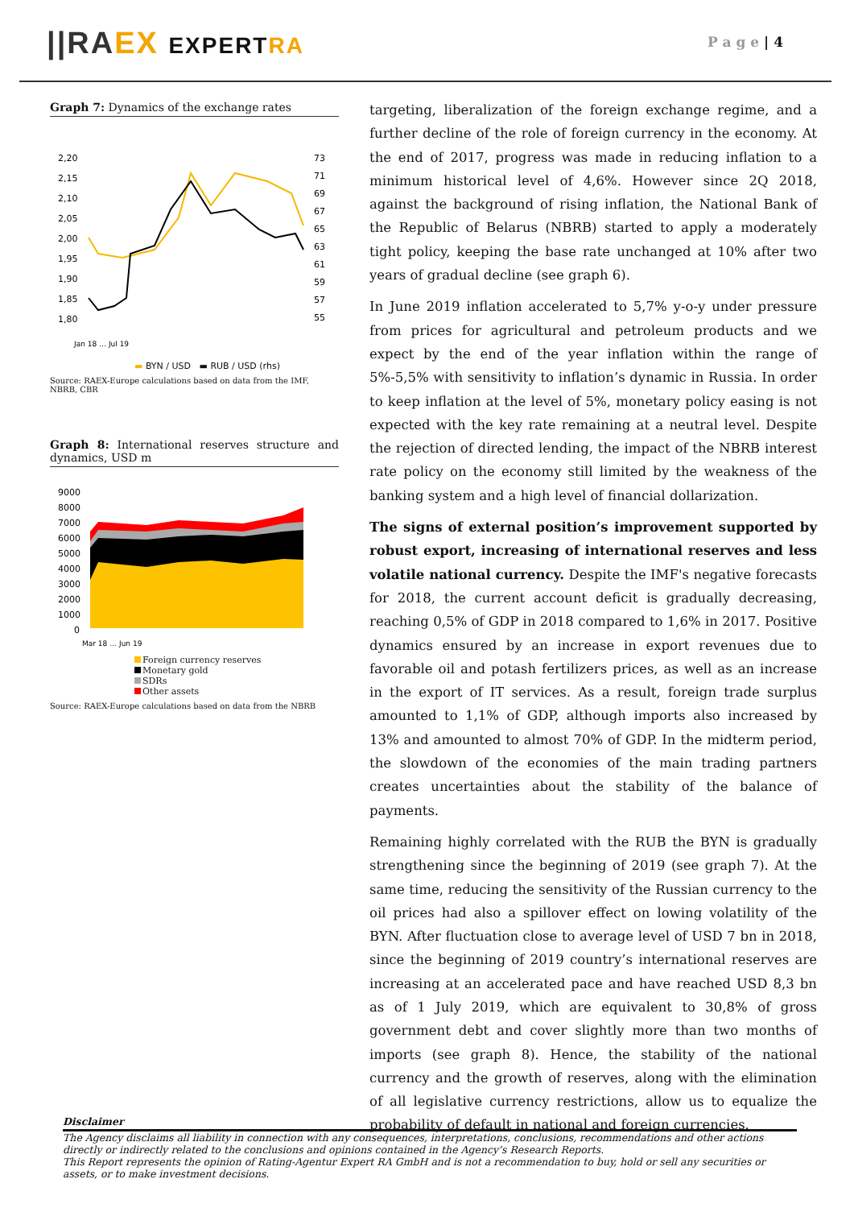||RA EX EXPERT RA P a g e | 4
Graph 7: Dynamics of the exchange rates
2,20
2,15
2,10
2,05
2,00
1,95
1,90
1,85
1,80
73
71
69
67
65
63
61
59
57
55
Jan 18 … Jul 19
▬ BYN / USD ▬ RUB / USD (rhs)
Source: RAEX-Europe calculations based on data from the IMF, NBRB, CBR
Graph 8: International reserves structure and dynamics, USD m
9000
8000
7000
6000
5000
4000
3000
2000
1000
0
Mar 18 … Jun 19
Foreign currency reserves
Monetary gold
SDRs
Other assets
Source: RAEX-Europe calculations based on data from the NBRB
targeting, liberalization of the foreign exchange regime, and a further decline of the role of foreign currency in the economy. At the end of 2017, progress was made in reducing inflation to a minimum historical level of 4,6%. However since 2Q 2018, against the background of rising inflation, the National Bank of the Republic of Belarus (NBRB) started to apply a moderately tight policy, keeping the base rate unchanged at 10% after two years of gradual decline (see graph 6).
In June 2019 inflation accelerated to 5,7% y-o-y under pressure from prices for agricultural and petroleum products and we expect by the end of the year inflation within the range of 5%-5,5% with sensitivity to inflation’s dynamic in Russia. In order to keep inflation at the level of 5%, monetary policy easing is not expected with the key rate remaining at a neutral level. Despite the rejection of directed lending, the impact of the NBRB interest rate policy on the economy still limited by the weakness of the banking system and a high level of financial dollarization.
The signs of external position’s improvement supported by robust export, increasing of international reserves and less volatile national currency. Despite the IMF's negative forecasts for 2018, the current account deficit is gradually decreasing, reaching 0,5% of GDP in 2018 compared to 1,6% in 2017. Positive dynamics ensured by an increase in export revenues due to favorable oil and potash fertilizers prices, as well as an increase in the export of IT services. As a result, foreign trade surplus amounted to 1,1% of GDP, although imports also increased by 13% and amounted to almost 70% of GDP. In the midterm period, the slowdown of the economies of the main trading partners creates uncertainties about the stability of the balance of payments.
Remaining highly correlated with the RUB the BYN is gradually strengthening since the beginning of 2019 (see graph 7). At the same time, reducing the sensitivity of the Russian currency to the oil prices had also a spillover effect on lowing volatility of the BYN. After fluctuation close to average level of USD 7 bn in 2018, since the beginning of 2019 country’s international reserves are increasing at an accelerated pace and have reached USD 8,3 bn as of 1 July 2019, which are equivalent to 30,8% of gross government debt and cover slightly more than two months of imports (see graph 8). Hence, the stability of the national currency and the growth of reserves, along with the elimination of all legislative currency restrictions, allow us to equalize the probability of default in national and foreign currencies.
Disclaimer
The Agency disclaims all liability in connection with any consequences, interpretations, conclusions, recommendations and other actions directly or indirectly related to the conclusions and opinions contained in the Agency’s Research Reports.
This Report represents the opinion of Rating-Agentur Expert RA GmbH and is not a recommendation to buy, hold or sell any securities or assets, or to make investment decisions.